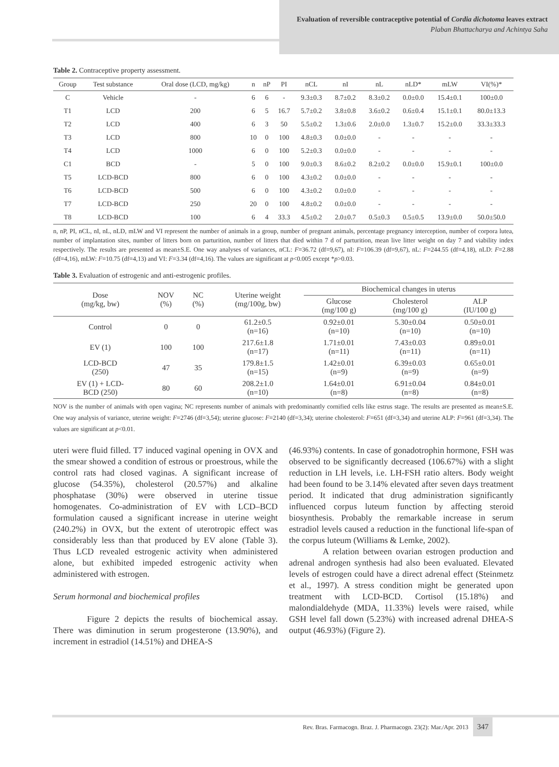Evaluation of reversible contraceptive potential of Cordia dichotoma leaves extract
Plaban Bhattacharya and Achintya Saha
Table 2. Contraceptive property assessment.
| Group | Test substance | Oral dose (LCD, mg/kg) | n | nP | PI | nCL | nI | nL | nLD* | mLW | VI(%)* |
| --- | --- | --- | --- | --- | --- | --- | --- | --- | --- | --- | --- |
| C | Vehicle | - | 6 | 6 | - | 9.3±0.3 | 8.7±0.2 | 8.3±0.2 | 0.0±0.0 | 15.4±0.1 | 100±0.0 |
| T1 | LCD | 200 | 6 | 5 | 16.7 | 5.7±0.2 | 3.8±0.8 | 3.6±0.2 | 0.6±0.4 | 15.1±0.1 | 80.0±13.3 |
| T2 | LCD | 400 | 6 | 3 | 50 | 5.5±0.2 | 1.3±0.6 | 2.0±0.0 | 1.3±0.7 | 15.2±0.0 | 33.3±33.3 |
| T3 | LCD | 800 | 10 | 0 | 100 | 4.8±0.3 | 0.0±0.0 | - | - | - | - |
| T4 | LCD | 1000 | 6 | 0 | 100 | 5.2±0.3 | 0.0±0.0 | - | - | - | - |
| C1 | BCD | - | 5 | 0 | 100 | 9.0±0.3 | 8.6±0.2 | 8.2±0.2 | 0.0±0.0 | 15.9±0.1 | 100±0.0 |
| T5 | LCD-BCD | 800 | 6 | 0 | 100 | 4.3±0.2 | 0.0±0.0 | - | - | - | - |
| T6 | LCD-BCD | 500 | 6 | 0 | 100 | 4.3±0.2 | 0.0±0.0 | - | - | - | - |
| T7 | LCD-BCD | 250 | 20 | 0 | 100 | 4.8±0.2 | 0.0±0.0 | - | - | - | - |
| T8 | LCD-BCD | 100 | 6 | 4 | 33.3 | 4.5±0.2 | 2.0±0.7 | 0.5±0.3 | 0.5±0.5 | 13.9±0.0 | 50.0±50.0 |
n, nP, PI, nCL, nI, nL, nLD, mLW and VI represent the number of animals in a group, number of pregnant animals, percentage pregnancy interception, number of corpora lutea, number of implantation sites, number of litters born on parturition, number of litters that died within 7 d of parturition, mean live litter weight on day 7 and viability index respectively. The results are presented as mean±S.E. One way analyses of variances, nCL: F=36.72 (df=9,67), nI: F=106.39 (df=9,67), nL: F=244.55 (df=4,18), nLD: F=2.88 (df=4,16), mLW: F=10.75 (df=4,13) and VI: F=3.34 (df=4,16). The values are significant at p<0.005 except *p>0.03.
Table 3. Evaluation of estrogenic and anti-estrogenic profiles.
| Dose (mg/kg, bw) | NOV (%) | NC (%) | Uterine weight (mg/100g, bw) | Biochemical changes in uterus | | |
| --- | --- | --- | --- | --- | --- | --- |
| | | | | Glucose (mg/100 g) | Cholesterol (mg/100 g) | ALP (IU/100 g) |
| Control | 0 | 0 | 61.2±0.5 (n=16) | 0.92±0.01 (n=10) | 5.30±0.04 (n=10) | 0.50±0.01 (n=10) |
| EV (1) | 100 | 100 | 217.6±1.8 (n=17) | 1.71±0.01 (n=11) | 7.43±0.03 (n=11) | 0.89±0.01 (n=11) |
| LCD-BCD (250) | 47 | 35 | 179.8±1.5 (n=15) | 1.42±0.01 (n=9) | 6.39±0.03 (n=9) | 0.65±0.01 (n=9) |
| EV (1) + LCD- BCD (250) | 80 | 60 | 208.2±1.0 (n=10) | 1.64±0.01 (n=8) | 6.91±0.04 (n=8) | 0.84±0.01 (n=8) |
NOV is the number of animals with open vagina; NC represents number of animals with predominantly cornified cells like estrus stage. The results are presented as mean±S.E. One way analysis of variance, uterine weight: F=2746 (df=3,54); uterine glucose: F=2140 (df=3,34); uterine cholesterol: F=651 (df=3,34) and uterine ALP: F=961 (df=3,34). The values are significant at p<0.01.
uteri were fluid filled. T7 induced vaginal opening in OVX and the smear showed a condition of estrous or proestrous, while the control rats had closed vaginas. A significant increase of glucose (54.35%), cholesterol (20.57%) and alkaline phosphatase (30%) were observed in uterine tissue homogenates. Co-administration of EV with LCD–BCD formulation caused a significant increase in uterine weight (240.2%) in OVX, but the extent of uterotropic effect was considerably less than that produced by EV alone (Table 3). Thus LCD revealed estrogenic activity when administered alone, but exhibited impeded estrogenic activity when administered with estrogen.
Serum hormonal and biochemical profiles
Figure 2 depicts the results of biochemical assay. There was diminution in serum progesterone (13.90%), and increment in estradiol (14.51%) and DHEA-S
(46.93%) contents. In case of gonadotrophin hormone, FSH was observed to be significantly decreased (106.67%) with a slight reduction in LH levels, i.e. LH-FSH ratio alters. Body weight had been found to be 3.14% elevated after seven days treatment period. It indicated that drug administration significantly influenced corpus luteum function by affecting steroid biosynthesis. Probably the remarkable increase in serum estradiol levels caused a reduction in the functional life-span of the corpus luteum (Williams & Lemke, 2002).
A relation between ovarian estrogen production and adrenal androgen synthesis had also been evaluated. Elevated levels of estrogen could have a direct adrenal effect (Steinmetz et al., 1997). A stress condition might be generated upon treatment with LCD-BCD. Cortisol (15.18%) and malondialdehyde (MDA, 11.33%) levels were raised, while GSH level fall down (5.23%) with increased adrenal DHEA-S output (46.93%) (Figure 2).
Rev. Bras. Farmacogn. Braz. J. Pharmacogn. 23(2): Mar./Apr. 2013 347